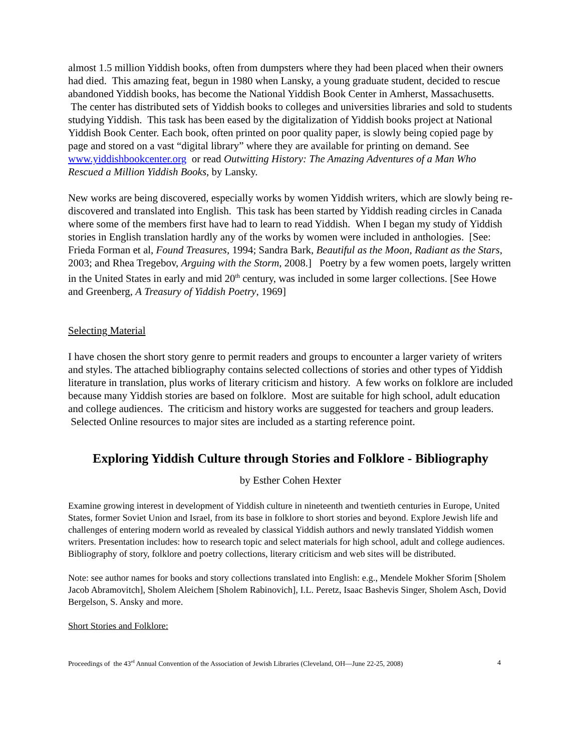almost 1.5 million Yiddish books, often from dumpsters where they had been placed when their owners had died. This amazing feat, begun in 1980 when Lansky, a young graduate student, decided to rescue abandoned Yiddish books, has become the National Yiddish Book Center in Amherst, Massachusetts. The center has distributed sets of Yiddish books to colleges and universities libraries and sold to students studying Yiddish. This task has been eased by the digitalization of Yiddish books project at National Yiddish Book Center. Each book, often printed on poor quality paper, is slowly being copied page by page and stored on a vast “digital library” where they are available for printing on demand. See www.yiddishbookcenter.org or read Outwitting History: The Amazing Adventures of a Man Who Rescued a Million Yiddish Books, by Lansky.
New works are being discovered, especially works by women Yiddish writers, which are slowly being re-discovered and translated into English. This task has been started by Yiddish reading circles in Canada where some of the members first have had to learn to read Yiddish. When I began my study of Yiddish stories in English translation hardly any of the works by women were included in anthologies. [See: Frieda Forman et al, Found Treasures, 1994; Sandra Bark, Beautiful as the Moon, Radiant as the Stars, 2003; and Rhea Tregebov, Arguing with the Storm, 2008.] Poetry by a few women poets, largely written in the United States in early and mid 20<sup>th</sup> century, was included in some larger collections. [See Howe and Greenberg, A Treasury of Yiddish Poetry, 1969]
Selecting Material
I have chosen the short story genre to permit readers and groups to encounter a larger variety of writers and styles. The attached bibliography contains selected collections of stories and other types of Yiddish literature in translation, plus works of literary criticism and history. A few works on folklore are included because many Yiddish stories are based on folklore. Most are suitable for high school, adult education and college audiences. The criticism and history works are suggested for teachers and group leaders. Selected Online resources to major sites are included as a starting reference point.
Exploring Yiddish Culture through Stories and Folklore - Bibliography
by Esther Cohen Hexter
Examine growing interest in development of Yiddish culture in nineteenth and twentieth centuries in Europe, United States, former Soviet Union and Israel, from its base in folklore to short stories and beyond. Explore Jewish life and challenges of entering modern world as revealed by classical Yiddish authors and newly translated Yiddish women writers. Presentation includes: how to research topic and select materials for high school, adult and college audiences. Bibliography of story, folklore and poetry collections, literary criticism and web sites will be distributed.
Note: see author names for books and story collections translated into English: e.g., Mendele Mokher Sforim [Sholem Jacob Abramovitch], Sholem Aleichem [Sholem Rabinovich], I.L. Peretz, Isaac Bashevis Singer, Sholem Asch, Dovid Bergelson, S. Ansky and more.
Short Stories and Folklore:
Proceedings of the 43<sup>rd</sup> Annual Convention of the Association of Jewish Libraries (Cleveland, OH—June 22-25, 2008) 4